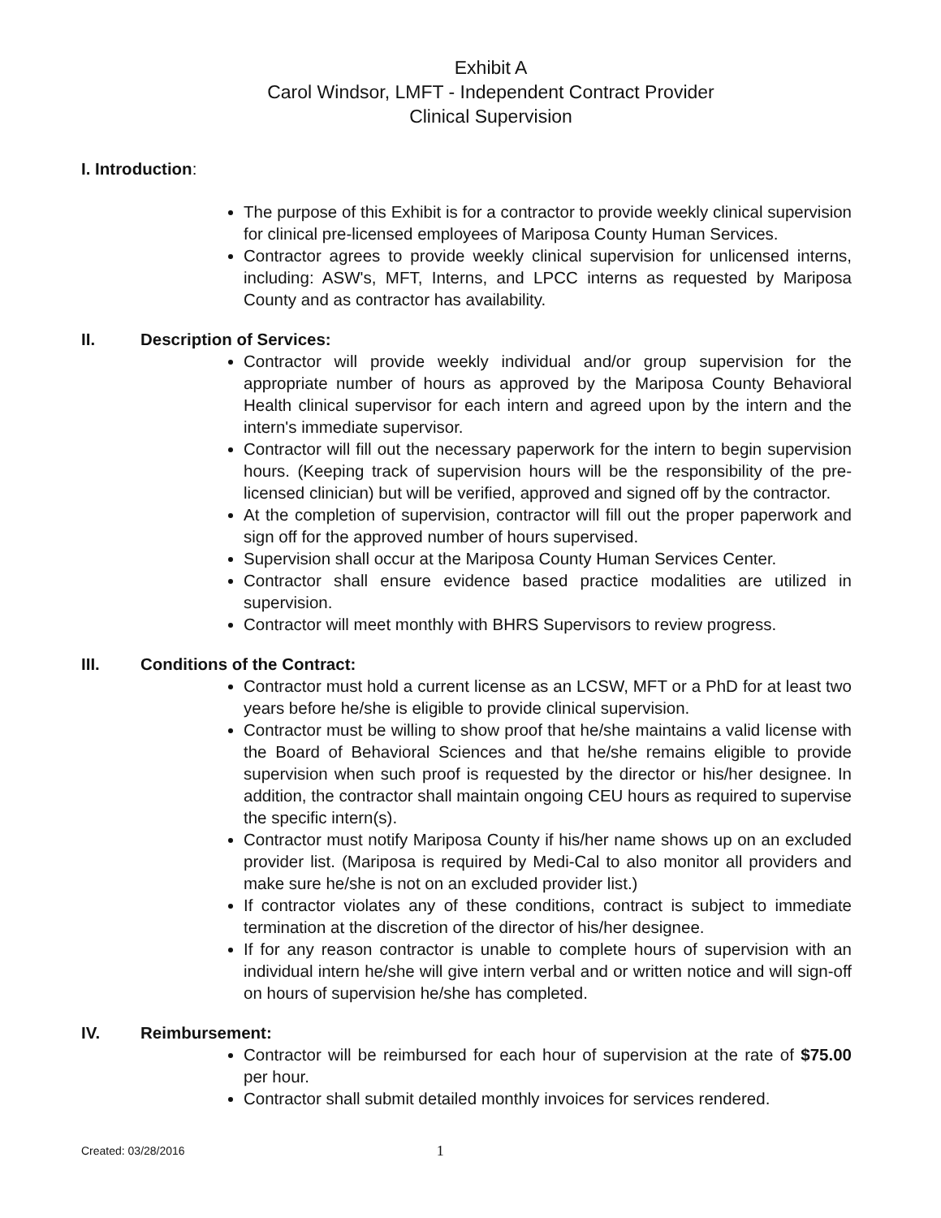Exhibit A
Carol Windsor, LMFT - Independent Contract Provider
Clinical Supervision
I. Introduction:
The purpose of this Exhibit is for a contractor to provide weekly clinical supervision for clinical pre-licensed employees of Mariposa County Human Services.
Contractor agrees to provide weekly clinical supervision for unlicensed interns, including: ASW's, MFT, Interns, and LPCC interns as requested by Mariposa County and as contractor has availability.
II. Description of Services:
Contractor will provide weekly individual and/or group supervision for the appropriate number of hours as approved by the Mariposa County Behavioral Health clinical supervisor for each intern and agreed upon by the intern and the intern's immediate supervisor.
Contractor will fill out the necessary paperwork for the intern to begin supervision hours. (Keeping track of supervision hours will be the responsibility of the pre-licensed clinician) but will be verified, approved and signed off by the contractor.
At the completion of supervision, contractor will fill out the proper paperwork and sign off for the approved number of hours supervised.
Supervision shall occur at the Mariposa County Human Services Center.
Contractor shall ensure evidence based practice modalities are utilized in supervision.
Contractor will meet monthly with BHRS Supervisors to review progress.
III. Conditions of the Contract:
Contractor must hold a current license as an LCSW, MFT or a PhD for at least two years before he/she is eligible to provide clinical supervision.
Contractor must be willing to show proof that he/she maintains a valid license with the Board of Behavioral Sciences and that he/she remains eligible to provide supervision when such proof is requested by the director or his/her designee. In addition, the contractor shall maintain ongoing CEU hours as required to supervise the specific intern(s).
Contractor must notify Mariposa County if his/her name shows up on an excluded provider list. (Mariposa is required by Medi-Cal to also monitor all providers and make sure he/she is not on an excluded provider list.)
If contractor violates any of these conditions, contract is subject to immediate termination at the discretion of the director of his/her designee.
If for any reason contractor is unable to complete hours of supervision with an individual intern he/she will give intern verbal and or written notice and will sign-off on hours of supervision he/she has completed.
IV. Reimbursement:
Contractor will be reimbursed for each hour of supervision at the rate of $75.00 per hour.
Contractor shall submit detailed monthly invoices for services rendered.
Created: 03/28/2016 1